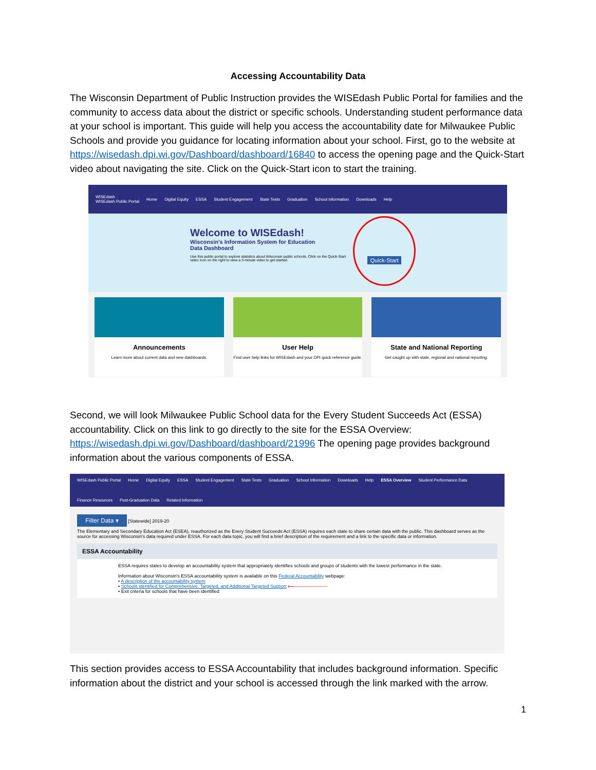Accessing Accountability Data
The Wisconsin Department of Public Instruction provides the WISEdash Public Portal for families and the community to access data about the district or specific schools. Understanding student performance data at your school is important. This guide will help you access the accountability date for Milwaukee Public Schools and provide you guidance for locating information about your school. First, go to the website at https://wisedash.dpi.wi.gov/Dashboard/dashboard/16840 to access the opening page and the Quick-Start video about navigating the site. Click on the Quick-Start icon to start the training.
WISEdash
WISEdash Public Portal Home Digital Equity ESSA Student Engagement State Tests Graduation School Information Downloads Help
Welcome to WISEdash!
Wisconsin's Information System for Education
Data Dashboard
Use this public portal to explore statistics about Wisconsin public schools. Click on the Quick-Start video icon on the right to view a 3-minute video to get started.
Quick-Start
Announcements
Learn more about current data and new dashboards.
User Help
Find user help links for WISEdash and your DPI quick reference guide.
State and National Reporting
Get caught up with state, regional and national reporting.
Second, we will look Milwaukee Public School data for the Every Student Succeeds Act (ESSA) accountability. Click on this link to go directly to the site for the ESSA Overview: https://wisedash.dpi.wi.gov/Dashboard/dashboard/21996 The opening page provides background information about the various components of ESSA.
WISEdash Public Portal Home Digital Equity ESSA Student Engagement State Tests Graduation School Information Downloads Help ESSA Overview Student Performance Data Finance Resources Post-Graduation Data Related Information
Filter Data ▾ [Statewide] 2019-20
The Elementary and Secondary Education Act (ESEA), reauthorized as the Every Student Succeeds Act (ESSA) requires each state to share certain data with the public. This dashboard serves as the source for accessing Wisconsin's data required under ESSA. For each data topic, you will find a brief description of the requirement and a link to the specific data or information.
ESSA Accountability
ESSA requires states to develop an accountability system that appropriately identifies schools and groups of students with the lowest performance in the state.
Information about Wisconsin's ESSA accountability system is available on this Federal Accountability webpage:
• A description of the accountability system
• Schools identified for Comprehensive, Targeted, and Additional Targeted Support ⟵──────────
• Exit criteria for schools that have been identified
This section provides access to ESSA Accountability that includes background information. Specific information about the district and your school is accessed through the link marked with the arrow.
1